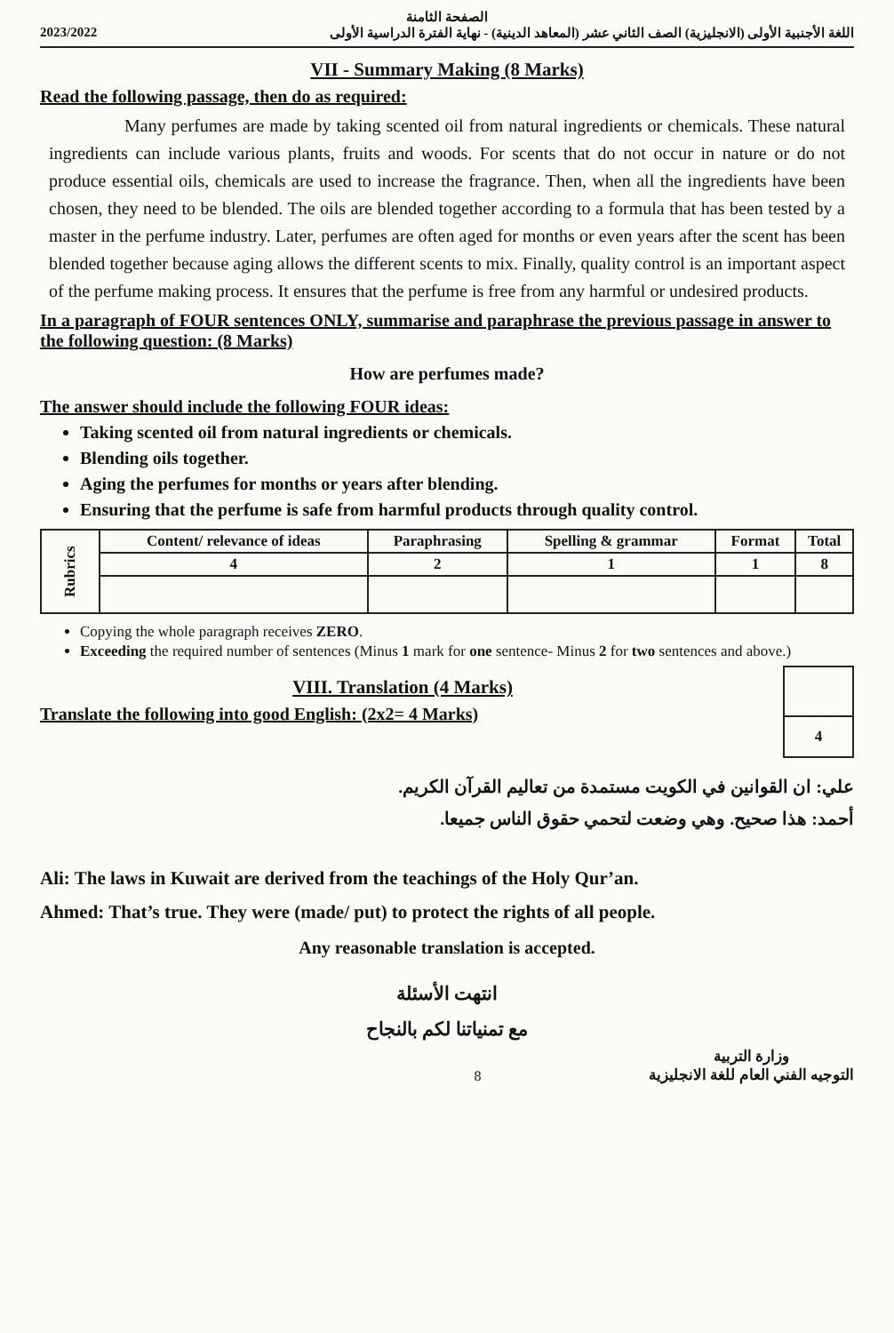الصفحة الثامنة
2023/2022 اللغة الأجنبية الأولى (الانجليزية) الصف الثاني عشر (المعاهد الدينية) - نهاية الفترة الدراسية الأولى
VII - Summary Making (8 Marks)
Read the following passage, then do as required:
Many perfumes are made by taking scented oil from natural ingredients or chemicals. These natural ingredients can include various plants, fruits and woods. For scents that do not occur in nature or do not produce essential oils, chemicals are used to increase the fragrance. Then, when all the ingredients have been chosen, they need to be blended. The oils are blended together according to a formula that has been tested by a master in the perfume industry. Later, perfumes are often aged for months or even years after the scent has been blended together because aging allows the different scents to mix. Finally, quality control is an important aspect of the perfume making process. It ensures that the perfume is free from any harmful or undesired products.
In a paragraph of FOUR sentences ONLY, summarise and paraphrase the previous passage in answer to the following question: (8 Marks)
How are perfumes made?
The answer should include the following FOUR ideas:
Taking scented oil from natural ingredients or chemicals.
Blending oils together.
Aging the perfumes for months or years after blending.
Ensuring that the perfume is safe from harmful products through quality control.
| Rubrics | Content/ relevance of ideas | Paraphrasing | Spelling & grammar | Format | Total |
| --- | --- | --- | --- | --- | --- |
| | 4 | 2 | 1 | 1 | 8 |
Copying the whole paragraph receives ZERO.
Exceeding the required number of sentences (Minus 1 mark for one sentence- Minus 2 for two sentences and above.)
VIII. Translation (4 Marks)
Translate the following into good English: (2x2= 4 Marks)
| 4 |
علي: ان القوانين في الكويت مستمدة من تعاليم القرآن الكريم.
أحمد: هذا صحيح. وهي وضعت لتحمي حقوق الناس جميعا.
Ali: The laws in Kuwait are derived from the teachings of the Holy Qur’an.
Ahmed: That’s true. They were (made/ put) to protect the rights of all people.
Any reasonable translation is accepted.
انتهت الأسئلة
مع تمنياتنا لكم بالنجاح
8
وزارة التربية
التوجيه الفني العام للغة الانجليزية